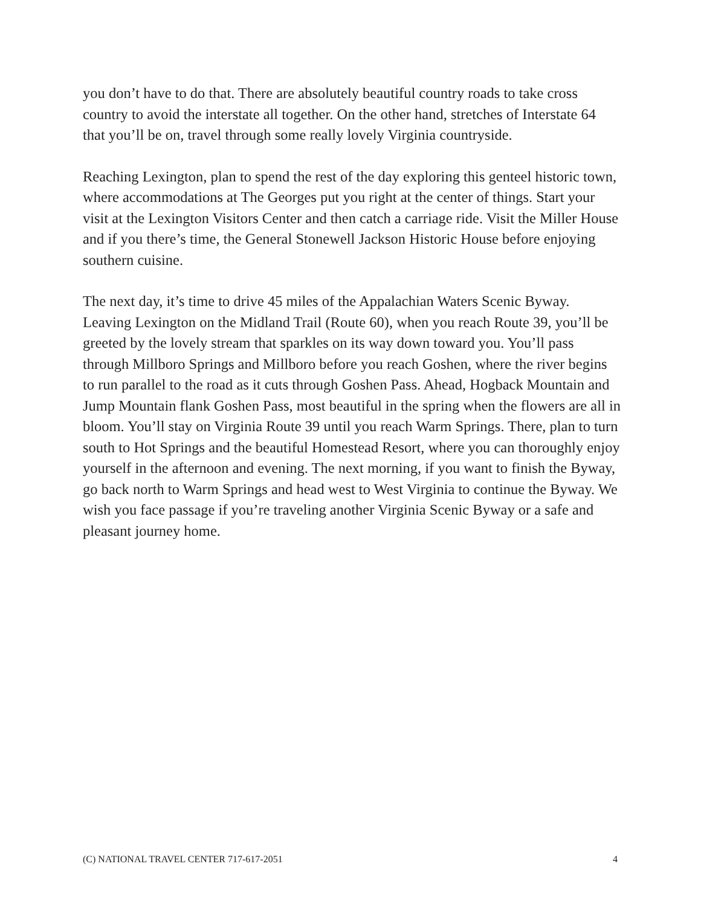you don’t have to do that. There are absolutely beautiful country roads to take cross country to avoid the interstate all together. On the other hand, stretches of Interstate 64 that you’ll be on, travel through some really lovely Virginia countryside.
Reaching Lexington, plan to spend the rest of the day exploring this genteel historic town, where accommodations at The Georges put you right at the center of things. Start your visit at the Lexington Visitors Center and then catch a carriage ride. Visit the Miller House and if you there’s time, the General Stonewell Jackson Historic House before enjoying southern cuisine.
The next day, it’s time to drive 45 miles of the Appalachian Waters Scenic Byway. Leaving Lexington on the Midland Trail (Route 60), when you reach Route 39, you’ll be greeted by the lovely stream that sparkles on its way down toward you. You’ll pass through Millboro Springs and Millboro before you reach Goshen, where the river begins to run parallel to the road as it cuts through Goshen Pass. Ahead, Hogback Mountain and Jump Mountain flank Goshen Pass, most beautiful in the spring when the flowers are all in bloom. You’ll stay on Virginia Route 39 until you reach Warm Springs. There, plan to turn south to Hot Springs and the beautiful Homestead Resort, where you can thoroughly enjoy yourself in the afternoon and evening. The next morning, if you want to finish the Byway, go back north to Warm Springs and head west to West Virginia to continue the Byway. We wish you face passage if you’re traveling another Virginia Scenic Byway or a safe and pleasant journey home.
(C) NATIONAL TRAVEL CENTER 717-617-2051 4